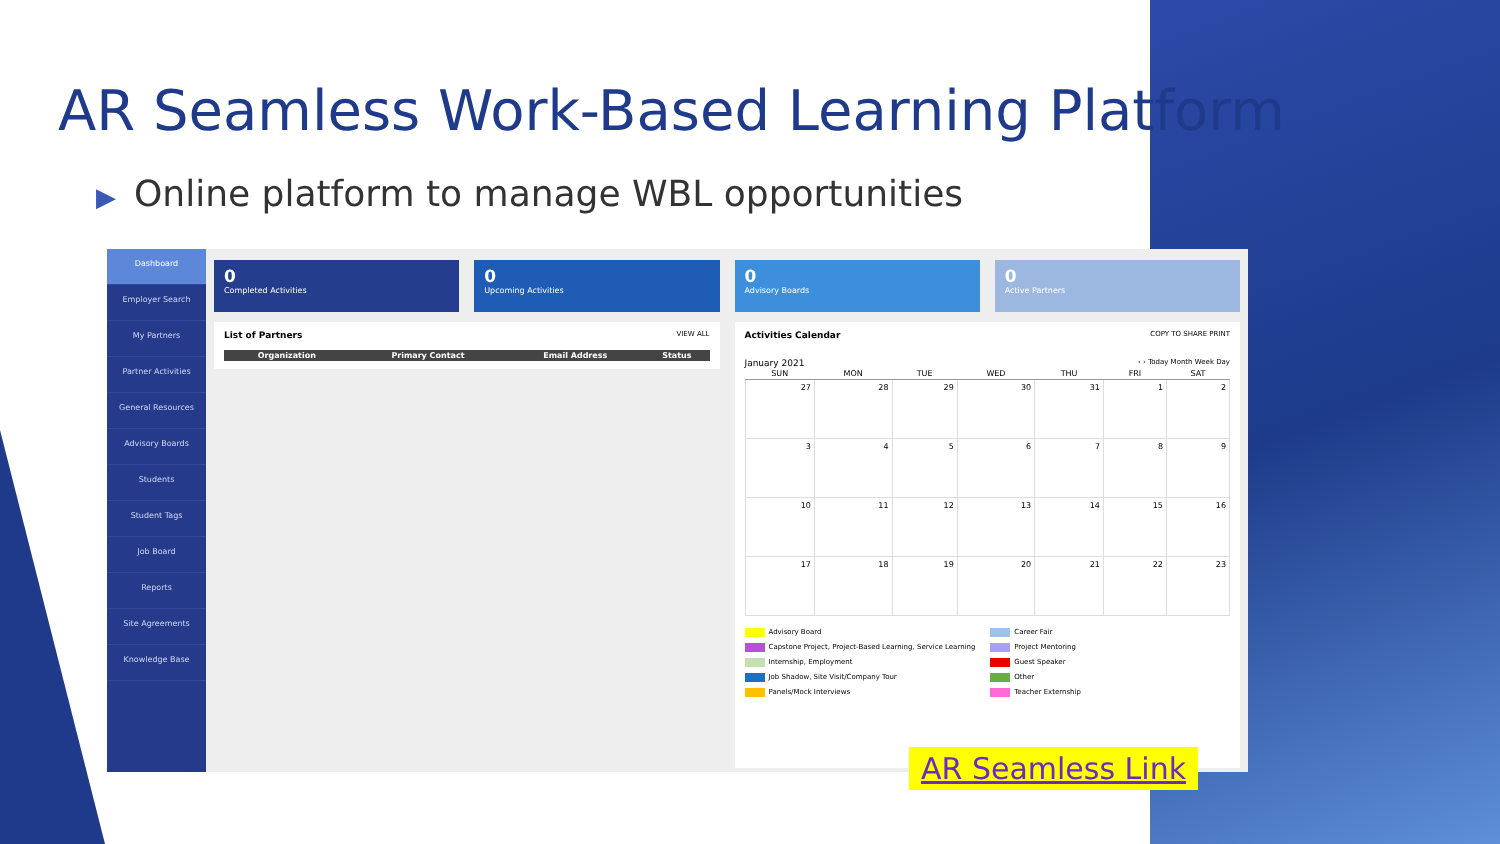AR Seamless Work-Based Learning Platform
▶ Online platform to manage WBL opportunities
Dashboard
Employer Search
My Partners
Partner Activities
General Resources
Advisory Boards
Students
Student Tags
Job Board
Reports
Site Agreements
Knowledge Base
0
Completed Activities
0
Upcoming Activities
0
Advisory Boards
0
Active Partners
List of Partners VIEW ALL
| Organization | Primary Contact | Email Address | Status |
| --- | --- | --- | --- |
Activities Calendar COPY TO SHARE PRINT
January 2021 ‹ › Today Month Week Day
| SUN | MON | TUE | WED | THU | FRI | SAT |
| --- | --- | --- | --- | --- | --- | --- |
| 27 | 28 | 29 | 30 | 31 | 1 | 2 |
| 3 | 4 | 5 | 6 | 7 | 8 | 9 |
| 10 | 11 | 12 | 13 | 14 | 15 | 16 |
| 17 | 18 | 19 | 20 | 21 | 22 | 23 |
Advisory Board Career Fair Capstone Project, Project-Based Learning, Service Learning Project Mentoring Internship, Employment Guest Speaker Job Shadow, Site Visit/Company Tour Other Panels/Mock Interviews Teacher Externship
AR Seamless Link